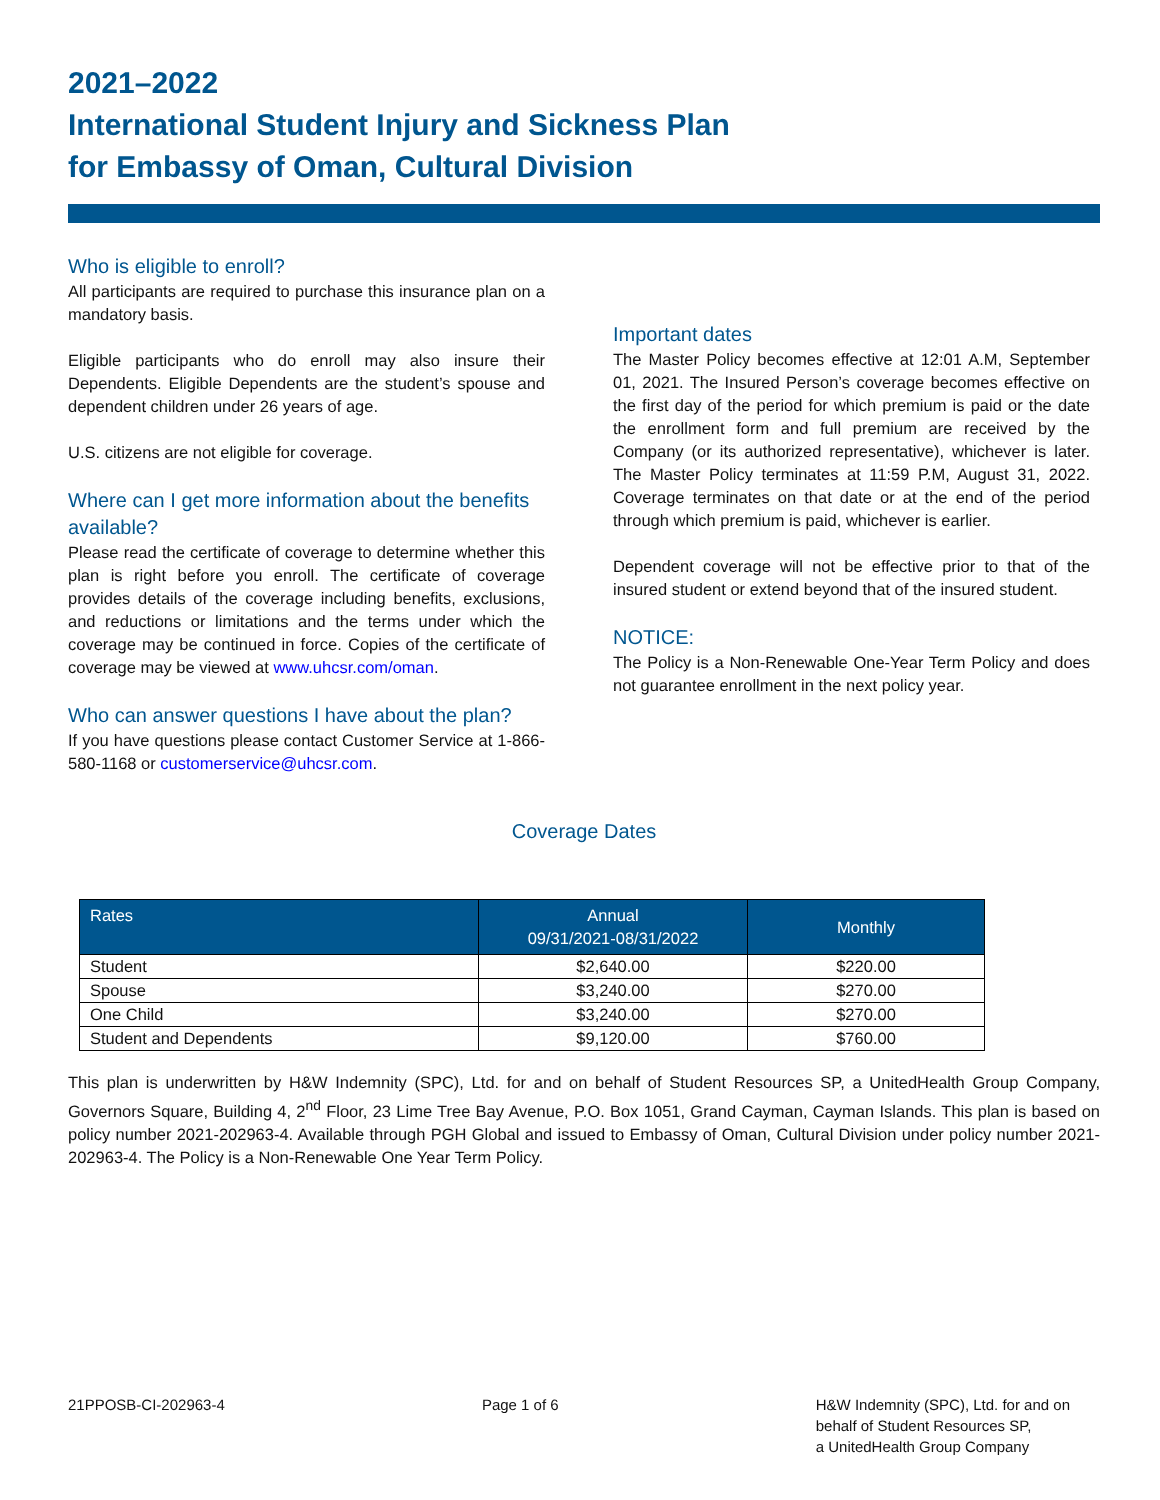2021–2022
International Student Injury and Sickness Plan
for Embassy of Oman, Cultural Division
Who is eligible to enroll?
All participants are required to purchase this insurance plan on a mandatory basis.
Eligible participants who do enroll may also insure their Dependents. Eligible Dependents are the student’s spouse and dependent children under 26 years of age.
U.S. citizens are not eligible for coverage.
Where can I get more information about the benefits available?
Please read the certificate of coverage to determine whether this plan is right before you enroll. The certificate of coverage provides details of the coverage including benefits, exclusions, and reductions or limitations and the terms under which the coverage may be continued in force. Copies of the certificate of coverage may be viewed at www.uhcsr.com/oman.
Who can answer questions I have about the plan?
If you have questions please contact Customer Service at 1-866-580-1168 or customerservice@uhcsr.com.
Important dates
The Master Policy becomes effective at 12:01 A.M, September 01, 2021. The Insured Person’s coverage becomes effective on the first day of the period for which premium is paid or the date the enrollment form and full premium are received by the Company (or its authorized representative), whichever is later. The Master Policy terminates at 11:59 P.M, August 31, 2022. Coverage terminates on that date or at the end of the period through which premium is paid, whichever is earlier.
Dependent coverage will not be effective prior to that of the insured student or extend beyond that of the insured student.
NOTICE:
The Policy is a Non-Renewable One-Year Term Policy and does not guarantee enrollment in the next policy year.
Coverage Dates
| Rates | Annual 09/31/2021-08/31/2022 | Monthly |
| --- | --- | --- |
| Student | $2,640.00 | $220.00 |
| Spouse | $3,240.00 | $270.00 |
| One Child | $3,240.00 | $270.00 |
| Student and Dependents | $9,120.00 | $760.00 |
This plan is underwritten by H&W Indemnity (SPC), Ltd. for and on behalf of Student Resources SP, a UnitedHealth Group Company, Governors Square, Building 4, 2<sup>nd</sup> Floor, 23 Lime Tree Bay Avenue, P.O. Box 1051, Grand Cayman, Cayman Islands. This plan is based on policy number 2021-202963-4. Available through PGH Global and issued to Embassy of Oman, Cultural Division under policy number 2021-202963-4. The Policy is a Non-Renewable One Year Term Policy.
21PPOSB-CI-202963-4 Page 1 of 6 H&W Indemnity (SPC), Ltd. for and on
behalf of Student Resources SP,
a UnitedHealth Group Company